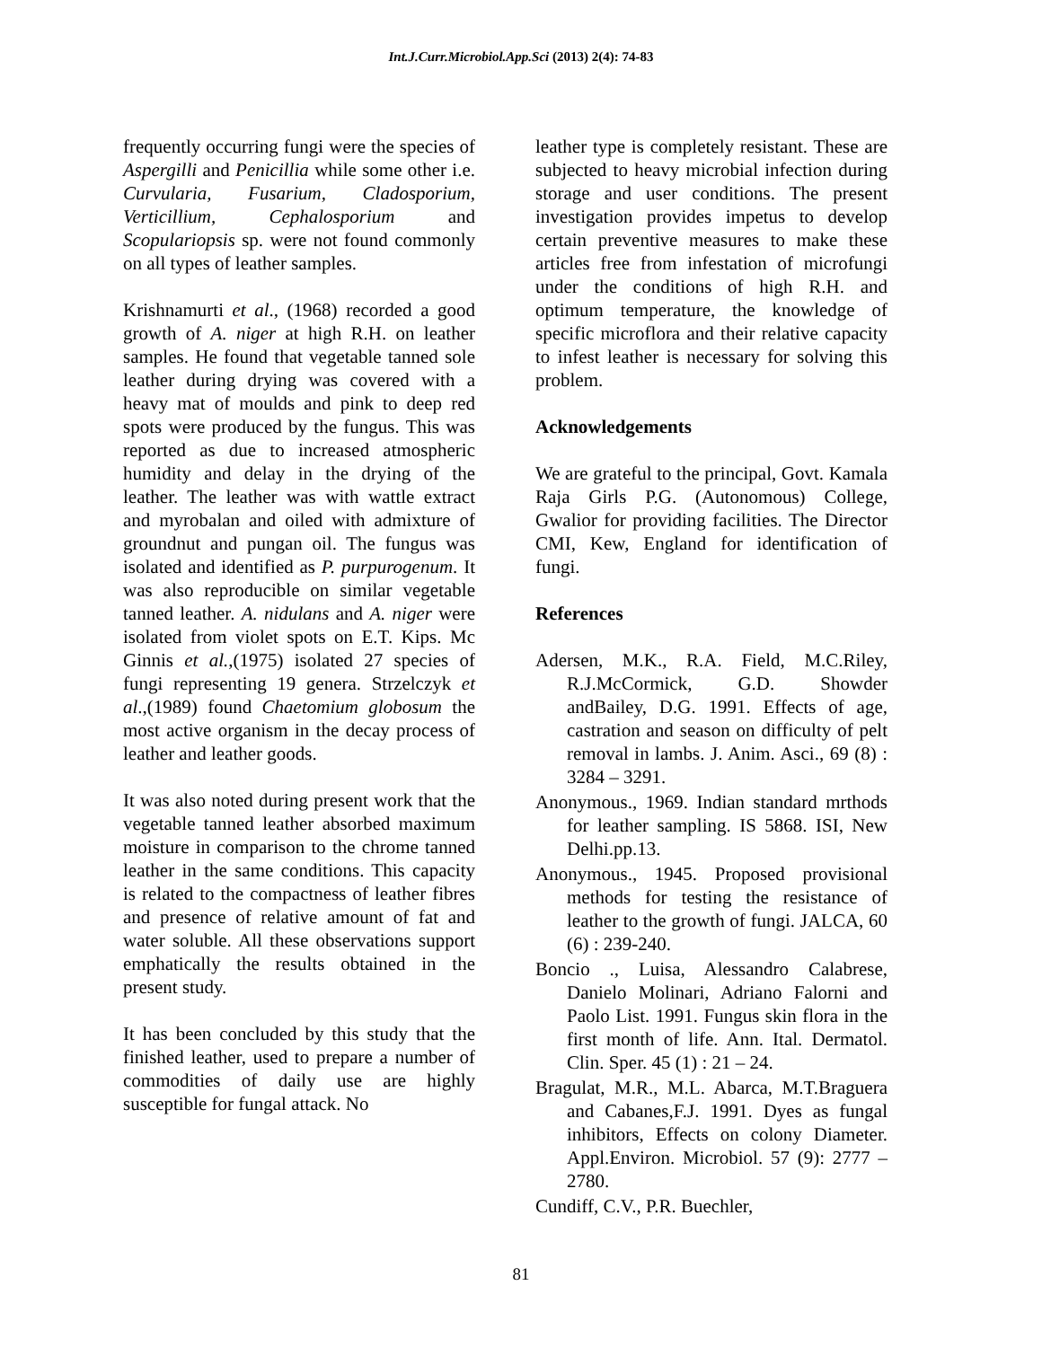Int.J.Curr.Microbiol.App.Sci (2013) 2(4): 74-83
frequently occurring fungi were the species of Aspergilli and Penicillia while some other i.e. Curvularia, Fusarium, Cladosporium, Verticillium, Cephalosporium and Scopulariopsis sp. were not found commonly on all types of leather samples.
Krishnamurti et al., (1968) recorded a good growth of A. niger at high R.H. on leather samples. He found that vegetable tanned sole leather during drying was covered with a heavy mat of moulds and pink to deep red spots were produced by the fungus. This was reported as due to increased atmospheric humidity and delay in the drying of the leather. The leather was with wattle extract and myrobalan and oiled with admixture of groundnut and pungan oil. The fungus was isolated and identified as P. purpurogenum. It was also reproducible on similar vegetable tanned leather. A. nidulans and A. niger were isolated from violet spots on E.T. Kips. Mc Ginnis et al.,(1975) isolated 27 species of fungi representing 19 genera. Strzelczyk et al.,(1989) found Chaetomium globosum the most active organism in the decay process of leather and leather goods.
It was also noted during present work that the vegetable tanned leather absorbed maximum moisture in comparison to the chrome tanned leather in the same conditions. This capacity is related to the compactness of leather fibres and presence of relative amount of fat and water soluble. All these observations support emphatically the results obtained in the present study.
It has been concluded by this study that the finished leather, used to prepare a number of commodities of daily use are highly susceptible for fungal attack. No
leather type is completely resistant. These are subjected to heavy microbial infection during storage and user conditions. The present investigation provides impetus to develop certain preventive measures to make these articles free from infestation of microfungi under the conditions of high R.H. and optimum temperature, the knowledge of specific microflora and their relative capacity to infest leather is necessary for solving this problem.
Acknowledgements
We are grateful to the principal, Govt. Kamala Raja Girls P.G. (Autonomous) College, Gwalior for providing facilities. The Director CMI, Kew, England for identification of fungi.
References
Adersen, M.K., R.A. Field, M.C.Riley, R.J.McCormick, G.D. Showder andBailey, D.G. 1991. Effects of age, castration and season on difficulty of pelt removal in lambs. J. Anim. Asci., 69 (8) : 3284 – 3291.
Anonymous., 1969. Indian standard mrthods for leather sampling. IS 5868. ISI, New Delhi.pp.13.
Anonymous., 1945. Proposed provisional methods for testing the resistance of leather to the growth of fungi. JALCA, 60 (6) : 239-240.
Boncio ., Luisa, Alessandro Calabrese, Danielo Molinari, Adriano Falorni and Paolo List. 1991. Fungus skin flora in the first month of life. Ann. Ital. Dermatol. Clin. Sper. 45 (1) : 21 – 24.
Bragulat, M.R., M.L. Abarca, M.T.Braguera and Cabanes,F.J. 1991. Dyes as fungal inhibitors, Effects on colony Diameter. Appl.Environ. Microbiol. 57 (9): 2777 – 2780.
Cundiff, C.V., P.R. Buechler,
81